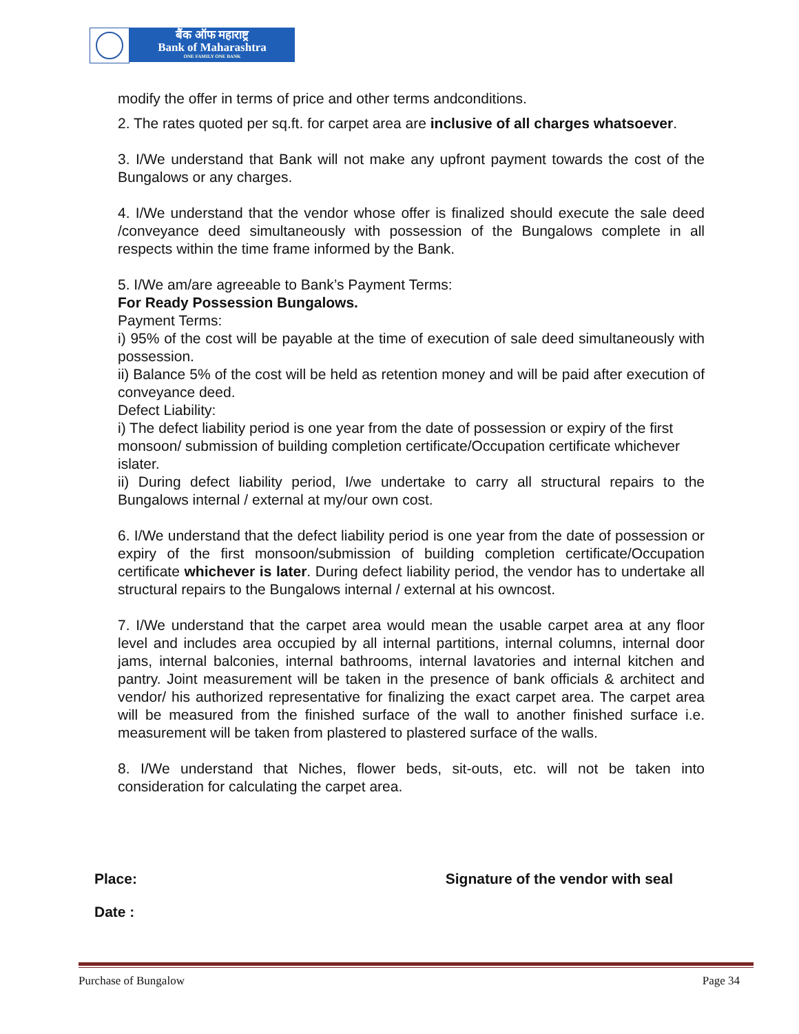बैंक ऑफ महाराष्ट्र
Bank of Maharashtra
ONE FAMILY ONE BANK
modify the offer in terms of price and other terms andconditions.
2. The rates quoted per sq.ft. for carpet area are inclusive of all charges whatsoever.
3. I/We understand that Bank will not make any upfront payment towards the cost of the Bungalows or any charges.
4. I/We understand that the vendor whose offer is finalized should execute the sale deed /conveyance deed simultaneously with possession of the Bungalows complete in all respects within the time frame informed by the Bank.
5. I/We am/are agreeable to Bank’s Payment Terms:
For Ready Possession Bungalows.
Payment Terms:
i) 95% of the cost will be payable at the time of execution of sale deed simultaneously with possession.
ii) Balance 5% of the cost will be held as retention money and will be paid after execution of conveyance deed.
Defect Liability:
i) The defect liability period is one year from the date of possession or expiry of the first monsoon/ submission of building completion certificate/Occupation certificate whichever islater.
ii) During defect liability period, I/we undertake to carry all structural repairs to the Bungalows internal / external at my/our own cost.
6. I/We understand that the defect liability period is one year from the date of possession or expiry of the first monsoon/submission of building completion certificate/Occupation certificate whichever is later. During defect liability period, the vendor has to undertake all structural repairs to the Bungalows internal / external at his owncost.
7. I/We understand that the carpet area would mean the usable carpet area at any floor level and includes area occupied by all internal partitions, internal columns, internal door jams, internal balconies, internal bathrooms, internal lavatories and internal kitchen and pantry. Joint measurement will be taken in the presence of bank officials & architect and vendor/ his authorized representative for finalizing the exact carpet area. The carpet area will be measured from the finished surface of the wall to another finished surface i.e. measurement will be taken from plastered to plastered surface of the walls.
8. I/We understand that Niches, flower beds, sit-outs, etc. will not be taken into consideration for calculating the carpet area.
Place: Signature of the vendor with seal
Date :
Purchase of Bungalow Page 34